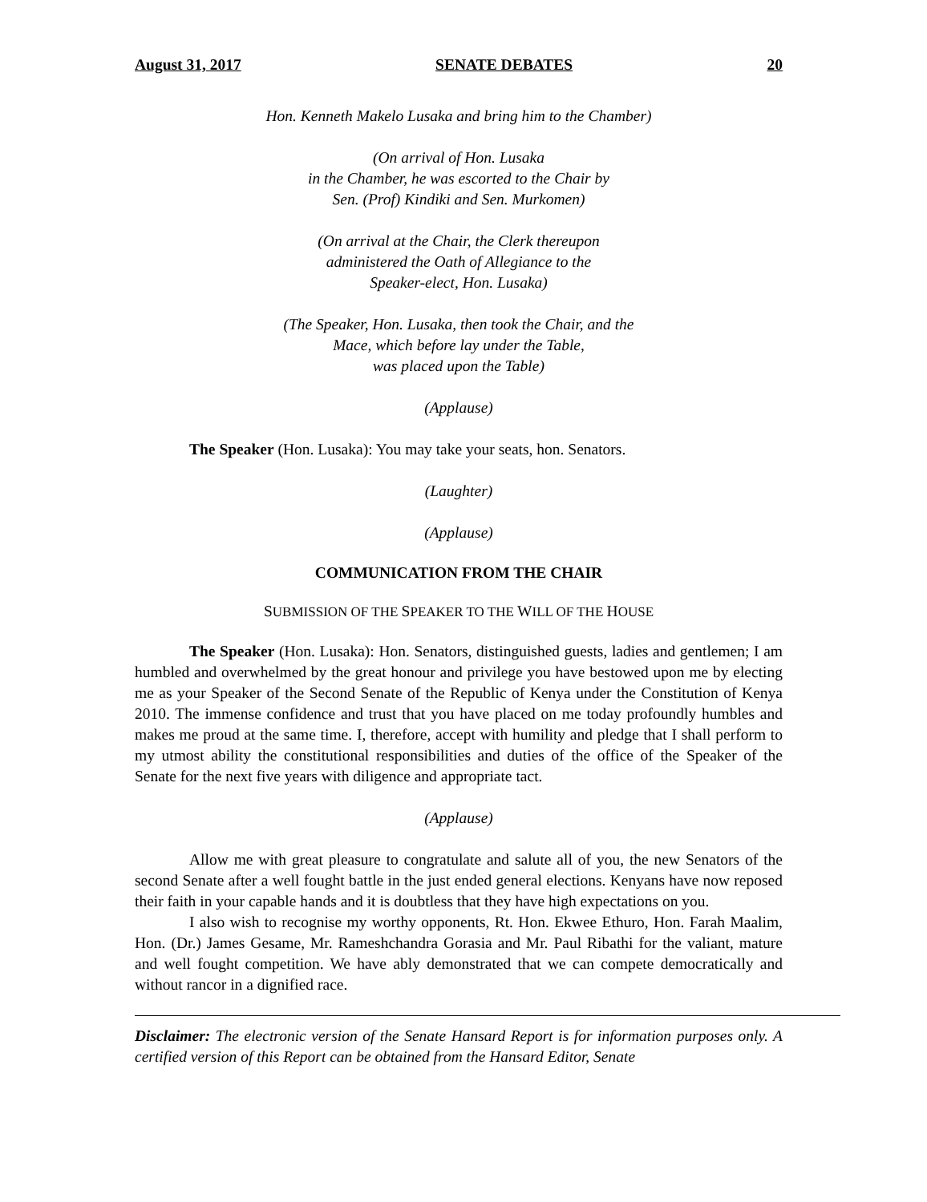August 31, 2017 SENATE DEBATES 20
Hon. Kenneth Makelo Lusaka and bring him to the Chamber)
(On arrival of Hon. Lusaka
in the Chamber, he was escorted to the Chair by
Sen. (Prof) Kindiki and Sen. Murkomen)
(On arrival at the Chair, the Clerk thereupon
administered the Oath of Allegiance to the
Speaker-elect, Hon. Lusaka)
(The Speaker, Hon. Lusaka, then took the Chair, and the
Mace, which before lay under the Table,
was placed upon the Table)
(Applause)
The Speaker (Hon. Lusaka): You may take your seats, hon. Senators.
(Laughter)
(Applause)
COMMUNICATION FROM THE CHAIR
SUBMISSION OF THE SPEAKER TO THE WILL OF THE HOUSE
The Speaker (Hon. Lusaka): Hon. Senators, distinguished guests, ladies and gentlemen; I am humbled and overwhelmed by the great honour and privilege you have bestowed upon me by electing me as your Speaker of the Second Senate of the Republic of Kenya under the Constitution of Kenya 2010. The immense confidence and trust that you have placed on me today profoundly humbles and makes me proud at the same time. I, therefore, accept with humility and pledge that I shall perform to my utmost ability the constitutional responsibilities and duties of the office of the Speaker of the Senate for the next five years with diligence and appropriate tact.
(Applause)
Allow me with great pleasure to congratulate and salute all of you, the new Senators of the second Senate after a well fought battle in the just ended general elections. Kenyans have now reposed their faith in your capable hands and it is doubtless that they have high expectations on you.
I also wish to recognise my worthy opponents, Rt. Hon. Ekwee Ethuro, Hon. Farah Maalim, Hon. (Dr.) James Gesame, Mr. Rameshchandra Gorasia and Mr. Paul Ribathi for the valiant, mature and well fought competition. We have ably demonstrated that we can compete democratically and without rancor in a dignified race.
Disclaimer: The electronic version of the Senate Hansard Report is for information purposes only. A certified version of this Report can be obtained from the Hansard Editor, Senate